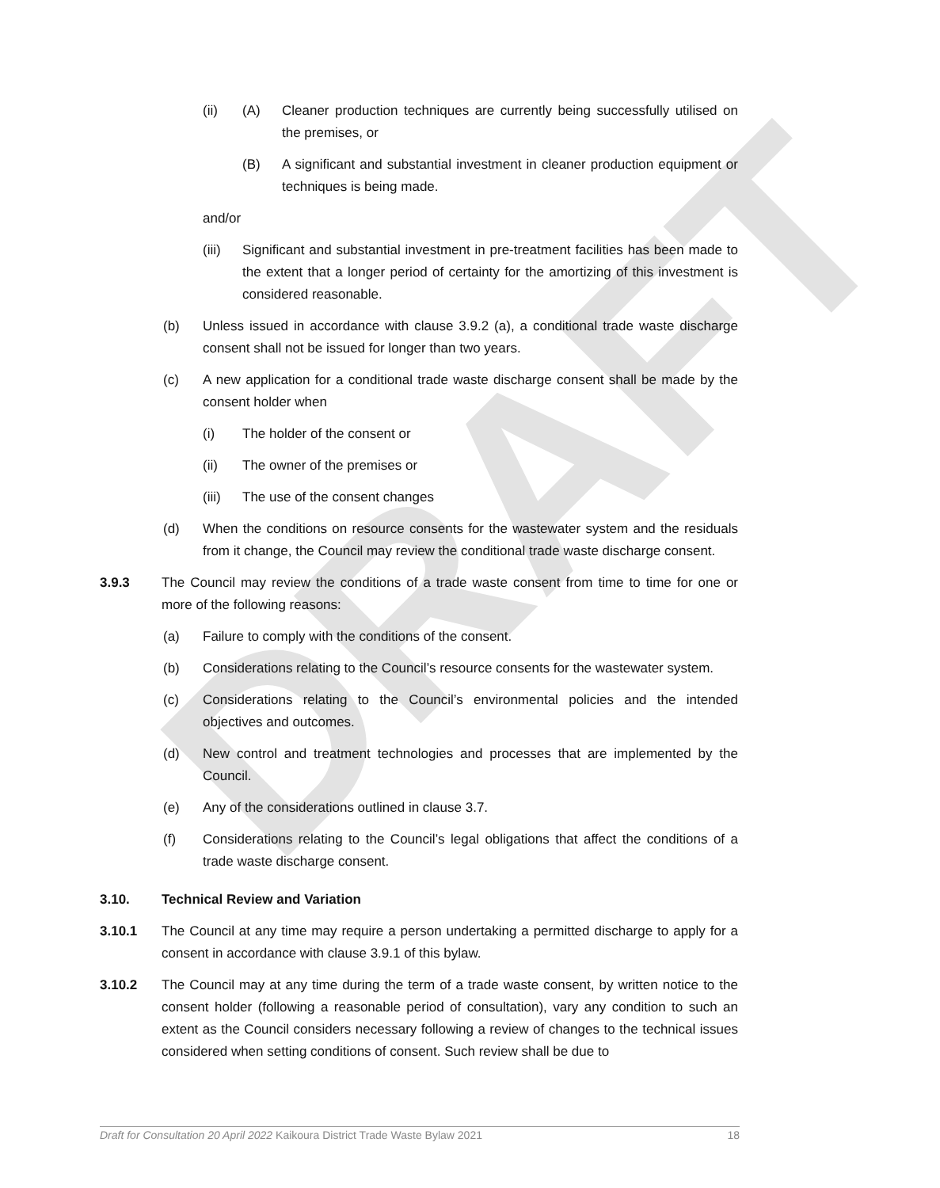DRAFT
(ii) (A) Cleaner production techniques are currently being successfully utilised on the premises, or
(B) A significant and substantial investment in cleaner production equipment or techniques is being made.
and/or
(iii) Significant and substantial investment in pre-treatment facilities has been made to the extent that a longer period of certainty for the amortizing of this investment is considered reasonable.
(b) Unless issued in accordance with clause 3.9.2 (a), a conditional trade waste discharge consent shall not be issued for longer than two years.
(c) A new application for a conditional trade waste discharge consent shall be made by the consent holder when
(i) The holder of the consent or
(ii) The owner of the premises or
(iii) The use of the consent changes
(d) When the conditions on resource consents for the wastewater system and the residuals from it change, the Council may review the conditional trade waste discharge consent.
3.9.3 The Council may review the conditions of a trade waste consent from time to time for one or more of the following reasons:
(a) Failure to comply with the conditions of the consent.
(b) Considerations relating to the Council’s resource consents for the wastewater system.
(c) Considerations relating to the Council’s environmental policies and the intended objectives and outcomes.
(d) New control and treatment technologies and processes that are implemented by the Council.
(e) Any of the considerations outlined in clause 3.7.
(f) Considerations relating to the Council’s legal obligations that affect the conditions of a trade waste discharge consent.
3.10. Technical Review and Variation
3.10.1 The Council at any time may require a person undertaking a permitted discharge to apply for a consent in accordance with clause 3.9.1 of this bylaw.
3.10.2 The Council may at any time during the term of a trade waste consent, by written notice to the consent holder (following a reasonable period of consultation), vary any condition to such an extent as the Council considers necessary following a review of changes to the technical issues considered when setting conditions of consent. Such review shall be due to
Draft for Consultation 20 April 2022 Kaikoura District Trade Waste Bylaw 2021 18